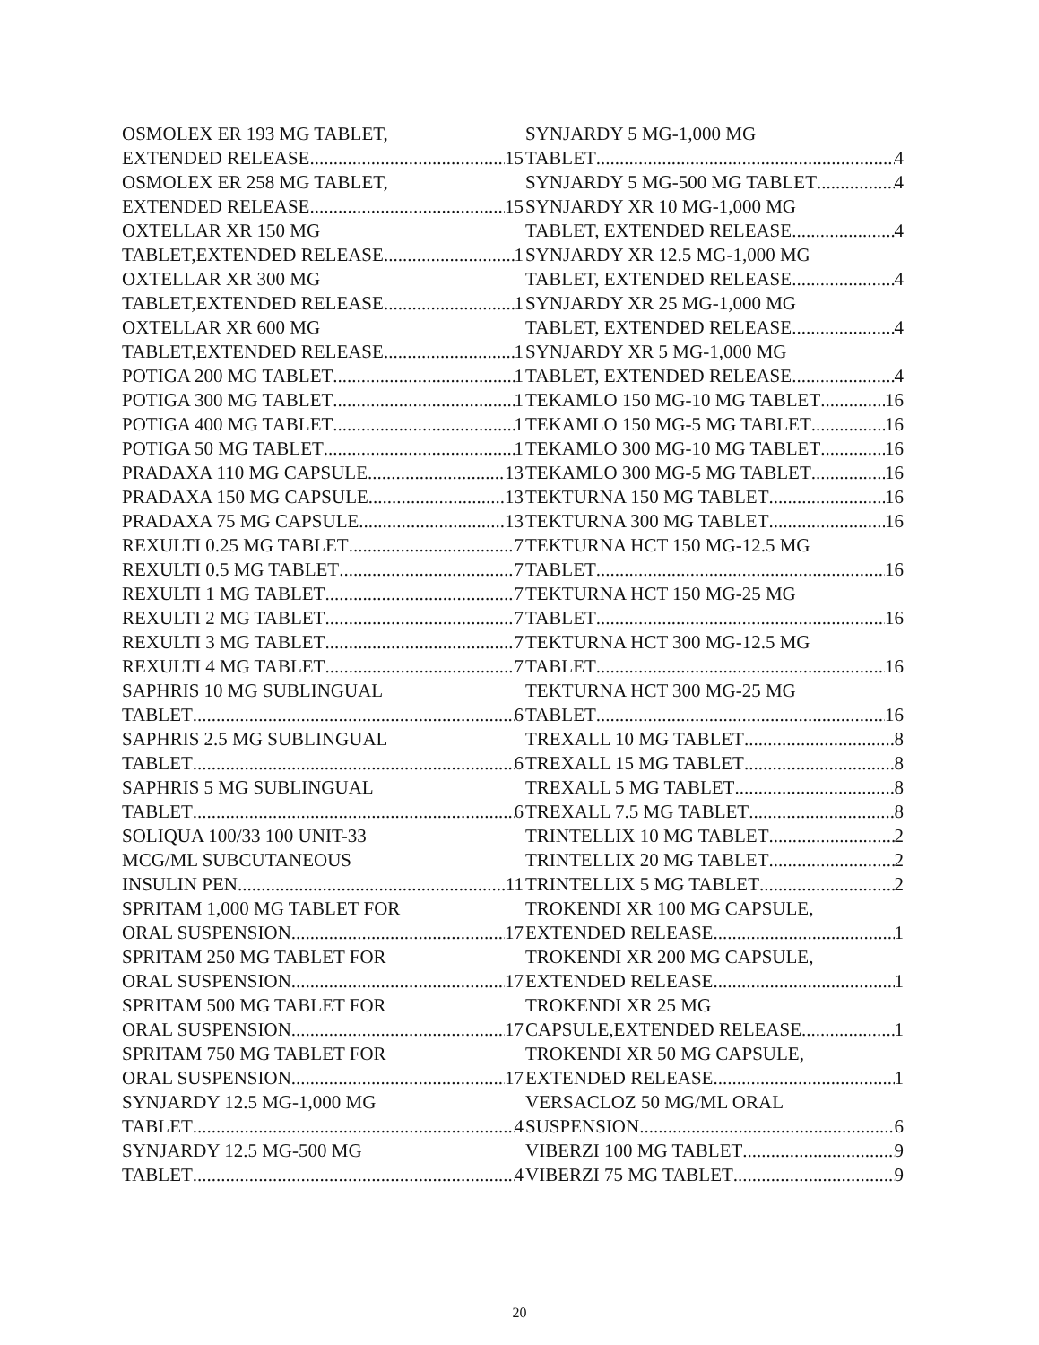OSMOLEX ER 193 MG TABLET,
EXTENDED RELEASE 15
OSMOLEX ER 258 MG TABLET,
EXTENDED RELEASE 15
OXTELLAR XR 150 MG
TABLET,EXTENDED RELEASE 1
OXTELLAR XR 300 MG
TABLET,EXTENDED RELEASE 1
OXTELLAR XR 600 MG
TABLET,EXTENDED RELEASE 1
POTIGA 200 MG TABLET 1
POTIGA 300 MG TABLET 1
POTIGA 400 MG TABLET 1
POTIGA 50 MG TABLET 1
PRADAXA 110 MG CAPSULE 13
PRADAXA 150 MG CAPSULE 13
PRADAXA 75 MG CAPSULE 13
REXULTI 0.25 MG TABLET 7
REXULTI 0.5 MG TABLET 7
REXULTI 1 MG TABLET 7
REXULTI 2 MG TABLET 7
REXULTI 3 MG TABLET 7
REXULTI 4 MG TABLET 7
SAPHRIS 10 MG SUBLINGUAL
TABLET 6
SAPHRIS 2.5 MG SUBLINGUAL
TABLET 6
SAPHRIS 5 MG SUBLINGUAL
TABLET 6
SOLIQUA 100/33 100 UNIT-33
MCG/ML SUBCUTANEOUS
INSULIN PEN 11
SPRITAM 1,000 MG TABLET FOR
ORAL SUSPENSION 17
SPRITAM 250 MG TABLET FOR
ORAL SUSPENSION 17
SPRITAM 500 MG TABLET FOR
ORAL SUSPENSION 17
SPRITAM 750 MG TABLET FOR
ORAL SUSPENSION 17
SYNJARDY 12.5 MG-1,000 MG
TABLET 4
SYNJARDY 12.5 MG-500 MG
TABLET 4
SYNJARDY 5 MG-1,000 MG
TABLET 4
SYNJARDY 5 MG-500 MG TABLET 4
SYNJARDY XR 10 MG-1,000 MG
TABLET, EXTENDED RELEASE 4
SYNJARDY XR 12.5 MG-1,000 MG
TABLET, EXTENDED RELEASE 4
SYNJARDY XR 25 MG-1,000 MG
TABLET, EXTENDED RELEASE 4
SYNJARDY XR 5 MG-1,000 MG
TABLET, EXTENDED RELEASE 4
TEKAMLO 150 MG-10 MG TABLET 16
TEKAMLO 150 MG-5 MG TABLET 16
TEKAMLO 300 MG-10 MG TABLET 16
TEKAMLO 300 MG-5 MG TABLET 16
TEKTURNA 150 MG TABLET 16
TEKTURNA 300 MG TABLET 16
TEKTURNA HCT 150 MG-12.5 MG
TABLET 16
TEKTURNA HCT 150 MG-25 MG
TABLET 16
TEKTURNA HCT 300 MG-12.5 MG
TABLET 16
TEKTURNA HCT 300 MG-25 MG
TABLET 16
TREXALL 10 MG TABLET 8
TREXALL 15 MG TABLET 8
TREXALL 5 MG TABLET 8
TREXALL 7.5 MG TABLET 8
TRINTELLIX 10 MG TABLET 2
TRINTELLIX 20 MG TABLET 2
TRINTELLIX 5 MG TABLET 2
TROKENDI XR 100 MG CAPSULE,
EXTENDED RELEASE 1
TROKENDI XR 200 MG CAPSULE,
EXTENDED RELEASE 1
TROKENDI XR 25 MG
CAPSULE,EXTENDED RELEASE 1
TROKENDI XR 50 MG CAPSULE,
EXTENDED RELEASE 1
VERSACLOZ 50 MG/ML ORAL
SUSPENSION 6
VIBERZI 100 MG TABLET 9
VIBERZI 75 MG TABLET 9
20